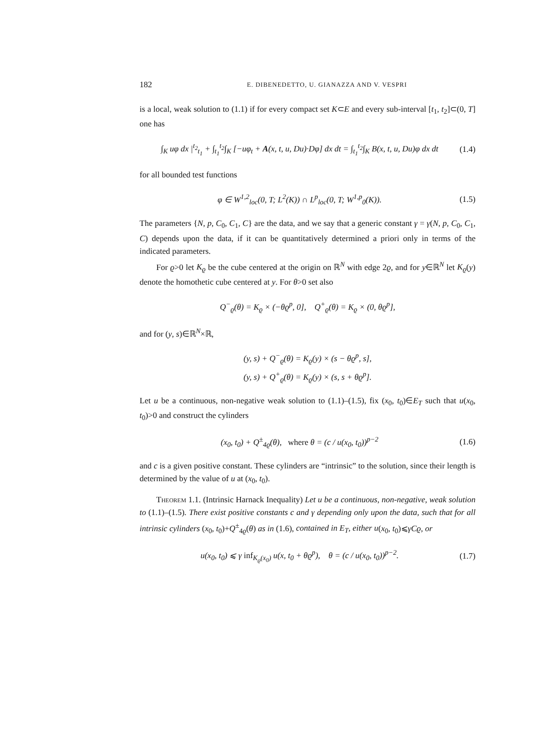182 E. DIBENEDETTO, U. GIANAZZA AND V. VESPRI
is a local, weak solution to (1.1) if for every compact set K⊂E and every sub-interval [t<sub>1</sub>, t<sub>2</sub>]⊂(0, T] one has
∫<sub>K</sub> uφ dx |<sup>t<sub>2</sub></sup><sub>t<sub>1</sub></sub> + ∫<sub>t<sub>1</sub></sub><sup>t<sub>2</sub></sup>∫<sub>K</sub> [−uφ<sub>t</sub> + A(x, t, u, Du)·Dφ] dx dt = ∫<sub>t<sub>1</sub></sub><sup>t<sub>2</sub></sup>∫<sub>K</sub> B(x, t, u, Du)φ dx dt (1.4)
for all bounded test functions
φ ∈ W<sup>1,2</sup><sub>loc</sub>(0, T; L<sup>2</sup>(K)) ∩ L<sup>p</sup><sub>loc</sub>(0, T; W<sup>1,p</sup><sub>0</sub>(K)). (1.5)
The parameters {N, p, C<sub>0</sub>, C<sub>1</sub>, C} are the data, and we say that a generic constant γ = γ(N, p, C<sub>0</sub>, C<sub>1</sub>, C) depends upon the data, if it can be quantitatively determined a priori only in terms of the indicated parameters.
For ϱ>0 let K<sub>ϱ</sub> be the cube centered at the origin on ℝ<sup>N</sup> with edge 2ϱ, and for y∈ℝ<sup>N</sup> let K<sub>ϱ</sub>(y) denote the homothetic cube centered at y. For θ>0 set also
Q<sup>−</sup><sub>ϱ</sub>(θ) = K<sub>ϱ</sub> × (−θϱ<sup>p</sup>, 0], Q<sup>+</sup><sub>ϱ</sub>(θ) = K<sub>ϱ</sub> × (0, θϱ<sup>p</sup>],
and for (y, s)∈ℝ<sup>N</sup>×ℝ,
(y, s) + Q<sup>−</sup><sub>ϱ</sub>(θ) = K<sub>ϱ</sub>(y) × (s − θϱ<sup>p</sup>, s],
(y, s) + Q<sup>+</sup><sub>ϱ</sub>(θ) = K<sub>ϱ</sub>(y) × (s, s + θϱ<sup>p</sup>].
Let u be a continuous, non-negative weak solution to (1.1)–(1.5), fix (x<sub>0</sub>, t<sub>0</sub>)∈E<sub>T</sub> such that u(x<sub>0</sub>, t<sub>0</sub>)>0 and construct the cylinders
(x<sub>0</sub>, t<sub>0</sub>) + Q<sup>±</sup><sub>4ϱ</sub>(θ), where θ = (c / u(x<sub>0</sub>, t<sub>0</sub>))<sup>p−2</sup> (1.6)
and c is a given positive constant. These cylinders are “intrinsic” to the solution, since their length is determined by the value of u at (x<sub>0</sub>, t<sub>0</sub>).
Theorem 1.1. (Intrinsic Harnack Inequality) Let u be a continuous, non-negative, weak solution to (1.1)–(1.5). There exist positive constants c and γ depending only upon the data, such that for all intrinsic cylinders (x<sub>0</sub>, t<sub>0</sub>)+Q<sup>±</sup><sub>4ϱ</sub>(θ) as in (1.6), contained in E<sub>T</sub>, either u(x<sub>0</sub>, t<sub>0</sub>)⩽γCϱ, or
u(x<sub>0</sub>, t<sub>0</sub>) ⩽ γ inf<sub>K<sub>ϱ</sub>(x<sub>0</sub>)</sub> u(x, t<sub>0</sub> + θϱ<sup>p</sup>), θ = (c / u(x<sub>0</sub>, t<sub>0</sub>))<sup>p−2</sup>. (1.7)